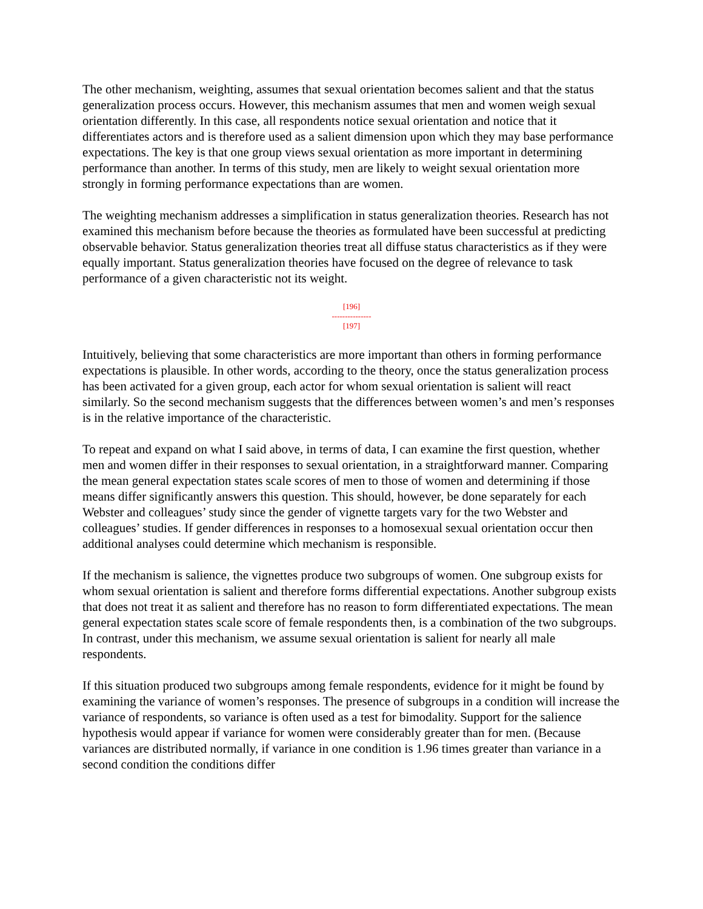The other mechanism, weighting, assumes that sexual orientation becomes salient and that the status generalization process occurs. However, this mechanism assumes that men and women weigh sexual orientation differently. In this case, all respondents notice sexual orientation and notice that it differentiates actors and is therefore used as a salient dimension upon which they may base performance expectations. The key is that one group views sexual orientation as more important in determining performance than another. In terms of this study, men are likely to weight sexual orientation more strongly in forming performance expectations than are women.
The weighting mechanism addresses a simplification in status generalization theories. Research has not examined this mechanism before because the theories as formulated have been successful at predicting observable behavior. Status generalization theories treat all diffuse status characteristics as if they were equally important. Status generalization theories have focused on the degree of relevance to task performance of a given characteristic not its weight.
[196]
---------------
[197]
Intuitively, believing that some characteristics are more important than others in forming performance expectations is plausible. In other words, according to the theory, once the status generalization process has been activated for a given group, each actor for whom sexual orientation is salient will react similarly. So the second mechanism suggests that the differences between women’s and men’s responses is in the relative importance of the characteristic.
To repeat and expand on what I said above, in terms of data, I can examine the first question, whether men and women differ in their responses to sexual orientation, in a straightforward manner. Comparing the mean general expectation states scale scores of men to those of women and determining if those means differ significantly answers this question. This should, however, be done separately for each Webster and colleagues’ study since the gender of vignette targets vary for the two Webster and colleagues’ studies. If gender differences in responses to a homosexual sexual orientation occur then additional analyses could determine which mechanism is responsible.
If the mechanism is salience, the vignettes produce two subgroups of women. One subgroup exists for whom sexual orientation is salient and therefore forms differential expectations. Another subgroup exists that does not treat it as salient and therefore has no reason to form differentiated expectations. The mean general expectation states scale score of female respondents then, is a combination of the two subgroups. In contrast, under this mechanism, we assume sexual orientation is salient for nearly all male respondents.
If this situation produced two subgroups among female respondents, evidence for it might be found by examining the variance of women’s responses. The presence of subgroups in a condition will increase the variance of respondents, so variance is often used as a test for bimodality. Support for the salience hypothesis would appear if variance for women were considerably greater than for men. (Because variances are distributed normally, if variance in one condition is 1.96 times greater than variance in a second condition the conditions differ